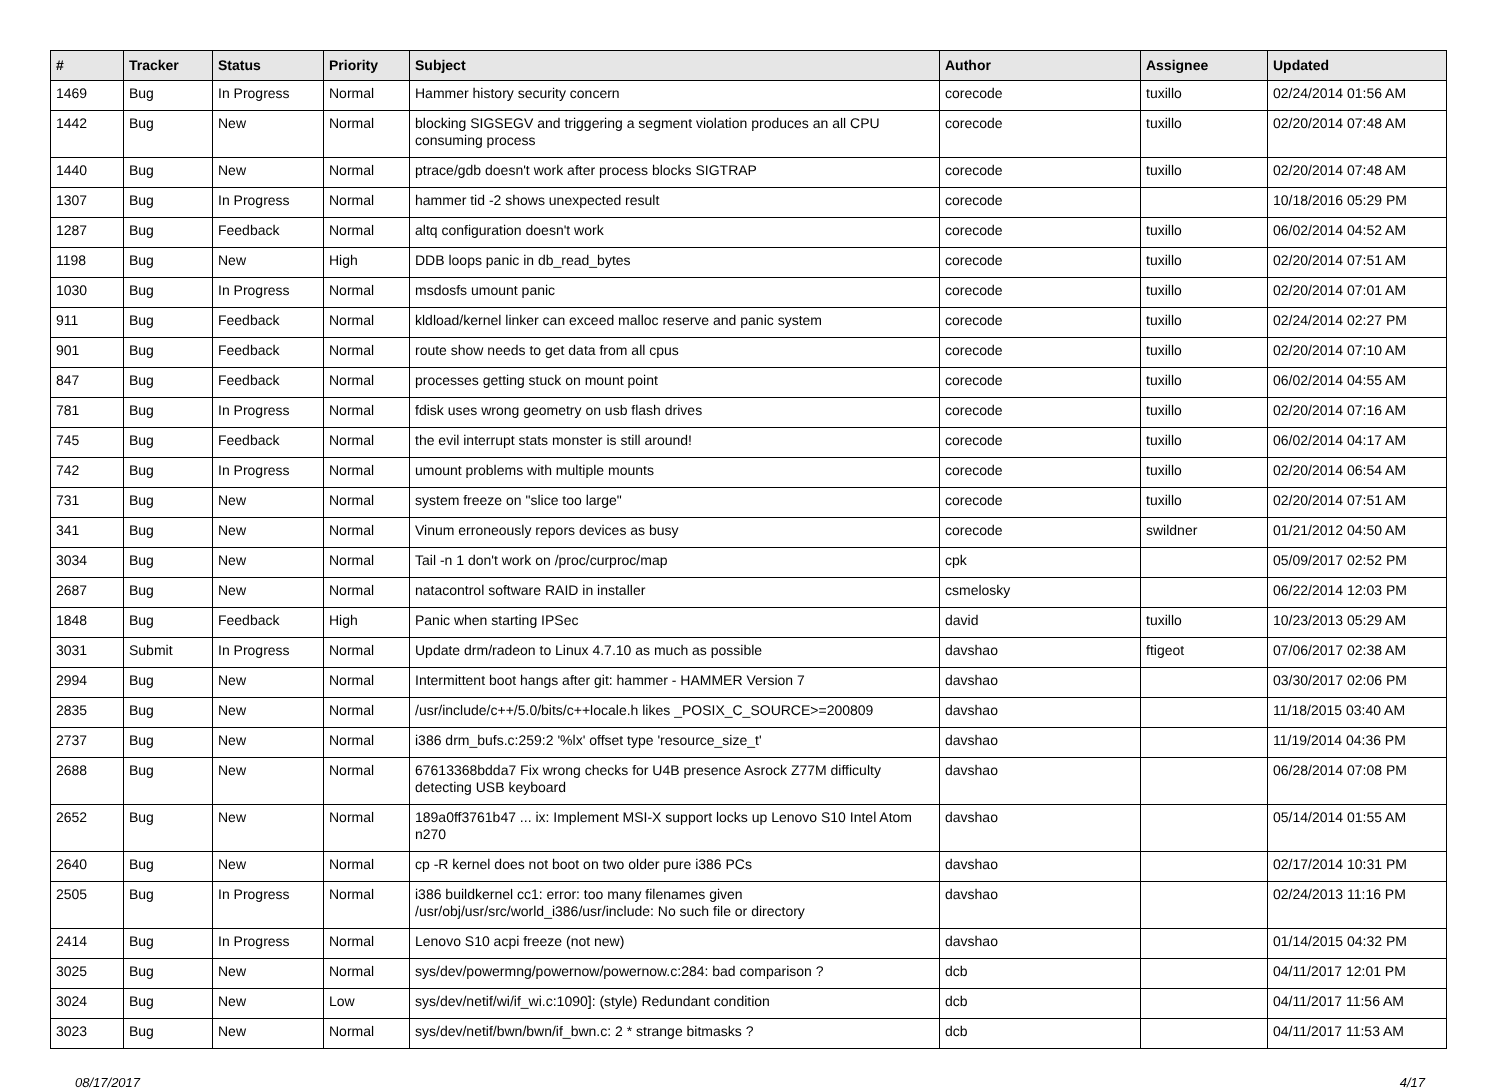| # | Tracker | Status | Priority | Subject | Author | Assignee | Updated |
| --- | --- | --- | --- | --- | --- | --- | --- |
| 1469 | Bug | In Progress | Normal | Hammer history security concern | corecode | tuxillo | 02/24/2014 01:56 AM |
| 1442 | Bug | New | Normal | blocking SIGSEGV and triggering a segment violation produces an all CPU consuming process | corecode | tuxillo | 02/20/2014 07:48 AM |
| 1440 | Bug | New | Normal | ptrace/gdb doesn't work after process blocks SIGTRAP | corecode | tuxillo | 02/20/2014 07:48 AM |
| 1307 | Bug | In Progress | Normal | hammer tid -2 shows unexpected result | corecode | | 10/18/2016 05:29 PM |
| 1287 | Bug | Feedback | Normal | altq configuration doesn't work | corecode | tuxillo | 06/02/2014 04:52 AM |
| 1198 | Bug | New | High | DDB loops panic in db_read_bytes | corecode | tuxillo | 02/20/2014 07:51 AM |
| 1030 | Bug | In Progress | Normal | msdosfs umount panic | corecode | tuxillo | 02/20/2014 07:01 AM |
| 911 | Bug | Feedback | Normal | kldload/kernel linker can exceed malloc reserve and panic system | corecode | tuxillo | 02/24/2014 02:27 PM |
| 901 | Bug | Feedback | Normal | route show needs to get data from all cpus | corecode | tuxillo | 02/20/2014 07:10 AM |
| 847 | Bug | Feedback | Normal | processes getting stuck on mount point | corecode | tuxillo | 06/02/2014 04:55 AM |
| 781 | Bug | In Progress | Normal | fdisk uses wrong geometry on usb flash drives | corecode | tuxillo | 02/20/2014 07:16 AM |
| 745 | Bug | Feedback | Normal | the evil interrupt stats monster is still around! | corecode | tuxillo | 06/02/2014 04:17 AM |
| 742 | Bug | In Progress | Normal | umount problems with multiple mounts | corecode | tuxillo | 02/20/2014 06:54 AM |
| 731 | Bug | New | Normal | system freeze on "slice too large" | corecode | tuxillo | 02/20/2014 07:51 AM |
| 341 | Bug | New | Normal | Vinum erroneously repors devices as busy | corecode | swildner | 01/21/2012 04:50 AM |
| 3034 | Bug | New | Normal | Tail -n 1 don't work on /proc/curproc/map | cpk | | 05/09/2017 02:52 PM |
| 2687 | Bug | New | Normal | natacontrol software RAID in installer | csmelosky | | 06/22/2014 12:03 PM |
| 1848 | Bug | Feedback | High | Panic when starting IPSec | david | tuxillo | 10/23/2013 05:29 AM |
| 3031 | Submit | In Progress | Normal | Update drm/radeon to Linux 4.7.10 as much as possible | davshao | ftigeot | 07/06/2017 02:38 AM |
| 2994 | Bug | New | Normal | Intermittent boot hangs after git: hammer - HAMMER Version 7 | davshao | | 03/30/2017 02:06 PM |
| 2835 | Bug | New | Normal | /usr/include/c++/5.0/bits/c++locale.h likes _POSIX_C_SOURCE>=200809 | davshao | | 11/18/2015 03:40 AM |
| 2737 | Bug | New | Normal | i386 drm_bufs.c:259:2 '%lx' offset type 'resource_size_t' | davshao | | 11/19/2014 04:36 PM |
| 2688 | Bug | New | Normal | 67613368bdda7 Fix wrong checks for U4B presence Asrock Z77M difficulty detecting USB keyboard | davshao | | 06/28/2014 07:08 PM |
| 2652 | Bug | New | Normal | 189a0ff3761b47 ... ix: Implement MSI-X support locks up Lenovo S10 Intel Atom n270 | davshao | | 05/14/2014 01:55 AM |
| 2640 | Bug | New | Normal | cp -R kernel does not boot on two older pure i386 PCs | davshao | | 02/17/2014 10:31 PM |
| 2505 | Bug | In Progress | Normal | i386 buildkernel cc1: error: too many filenames given /usr/obj/usr/src/world_i386/usr/include: No such file or directory | davshao | | 02/24/2013 11:16 PM |
| 2414 | Bug | In Progress | Normal | Lenovo S10 acpi freeze (not new) | davshao | | 01/14/2015 04:32 PM |
| 3025 | Bug | New | Normal | sys/dev/powermng/powernow/powernow.c:284: bad comparison ? | dcb | | 04/11/2017 12:01 PM |
| 3024 | Bug | New | Low | sys/dev/netif/wi/if_wi.c:1090]: (style) Redundant condition | dcb | | 04/11/2017 11:56 AM |
| 3023 | Bug | New | Normal | sys/dev/netif/bwn/bwn/if_bwn.c: 2 * strange bitmasks ? | dcb | | 04/11/2017 11:53 AM |
08/17/2017 4/17